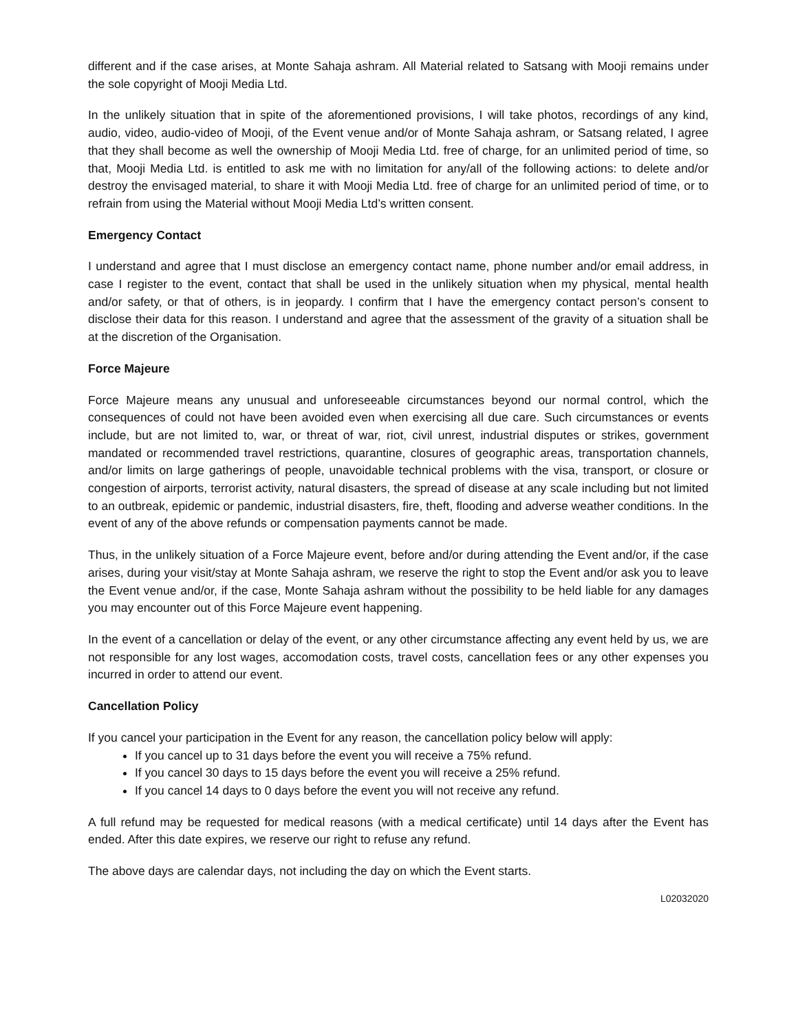different and if the case arises, at Monte Sahaja ashram. All Material related to Satsang with Mooji remains under the sole copyright of Mooji Media Ltd.
In the unlikely situation that in spite of the aforementioned provisions, I will take photos, recordings of any kind, audio, video, audio-video of Mooji, of the Event venue and/or of Monte Sahaja ashram, or Satsang related, I agree that they shall become as well the ownership of Mooji Media Ltd. free of charge, for an unlimited period of time, so that, Mooji Media Ltd. is entitled to ask me with no limitation for any/all of the following actions: to delete and/or destroy the envisaged material, to share it with Mooji Media Ltd. free of charge for an unlimited period of time, or to refrain from using the Material without Mooji Media Ltd’s written consent.
Emergency Contact
I understand and agree that I must disclose an emergency contact name, phone number and/or email address, in case I register to the event, contact that shall be used in the unlikely situation when my physical, mental health and/or safety, or that of others, is in jeopardy. I confirm that I have the emergency contact person’s consent to disclose their data for this reason. I understand and agree that the assessment of the gravity of a situation shall be at the discretion of the Organisation.
Force Majeure
Force Majeure means any unusual and unforeseeable circumstances beyond our normal control, which the consequences of could not have been avoided even when exercising all due care. Such circumstances or events include, but are not limited to, war, or threat of war, riot, civil unrest, industrial disputes or strikes, government mandated or recommended travel restrictions, quarantine, closures of geographic areas, transportation channels, and/or limits on large gatherings of people, unavoidable technical problems with the visa, transport, or closure or congestion of airports, terrorist activity, natural disasters, the spread of disease at any scale including but not limited to an outbreak, epidemic or pandemic, industrial disasters, fire, theft, flooding and adverse weather conditions. In the event of any of the above refunds or compensation payments cannot be made.
Thus, in the unlikely situation of a Force Majeure event, before and/or during attending the Event and/or, if the case arises, during your visit/stay at Monte Sahaja ashram, we reserve the right to stop the Event and/or ask you to leave the Event venue and/or, if the case, Monte Sahaja ashram without the possibility to be held liable for any damages you may encounter out of this Force Majeure event happening.
In the event of a cancellation or delay of the event, or any other circumstance affecting any event held by us, we are not responsible for any lost wages, accomodation costs, travel costs, cancellation fees or any other expenses you incurred in order to attend our event.
Cancellation Policy
If you cancel your participation in the Event for any reason, the cancellation policy below will apply:
If you cancel up to 31 days before the event you will receive a 75% refund.
If you cancel 30 days to 15 days before the event you will receive a 25% refund.
If you cancel 14 days to 0 days before the event you will not receive any refund.
A full refund may be requested for medical reasons (with a medical certificate) until 14 days after the Event has ended. After this date expires, we reserve our right to refuse any refund.
The above days are calendar days, not including the day on which the Event starts.
L02032020